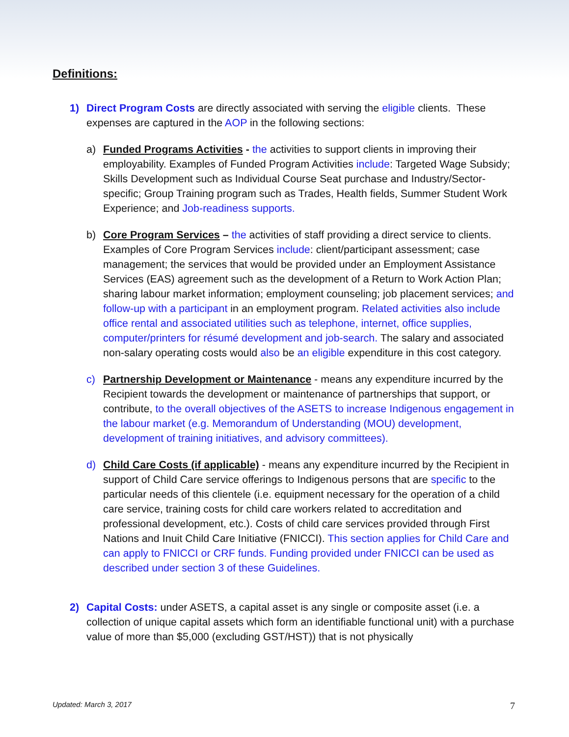Definitions:
1) Direct Program Costs are directly associated with serving the eligible clients. These expenses are captured in the AOP in the following sections:
a) Funded Programs Activities - the activities to support clients in improving their employability. Examples of Funded Program Activities include: Targeted Wage Subsidy; Skills Development such as Individual Course Seat purchase and Industry/Sector-specific; Group Training program such as Trades, Health fields, Summer Student Work Experience; and Job-readiness supports.
b) Core Program Services – the activities of staff providing a direct service to clients. Examples of Core Program Services include: client/participant assessment; case management; the services that would be provided under an Employment Assistance Services (EAS) agreement such as the development of a Return to Work Action Plan; sharing labour market information; employment counseling; job placement services; and follow-up with a participant in an employment program. Related activities also include office rental and associated utilities such as telephone, internet, office supplies, computer/printers for résumé development and job-search. The salary and associated non-salary operating costs would also be an eligible expenditure in this cost category.
c) Partnership Development or Maintenance - means any expenditure incurred by the Recipient towards the development or maintenance of partnerships that support, or contribute, to the overall objectives of the ASETS to increase Indigenous engagement in the labour market (e.g. Memorandum of Understanding (MOU) development, development of training initiatives, and advisory committees).
d) Child Care Costs (if applicable) - means any expenditure incurred by the Recipient in support of Child Care service offerings to Indigenous persons that are specific to the particular needs of this clientele (i.e. equipment necessary for the operation of a child care service, training costs for child care workers related to accreditation and professional development, etc.). Costs of child care services provided through First Nations and Inuit Child Care Initiative (FNICCI). This section applies for Child Care and can apply to FNICCI or CRF funds. Funding provided under FNICCI can be used as described under section 3 of these Guidelines.
2) Capital Costs: under ASETS, a capital asset is any single or composite asset (i.e. a collection of unique capital assets which form an identifiable functional unit) with a purchase value of more than $5,000 (excluding GST/HST)) that is not physically
Updated: March 3, 2017 7